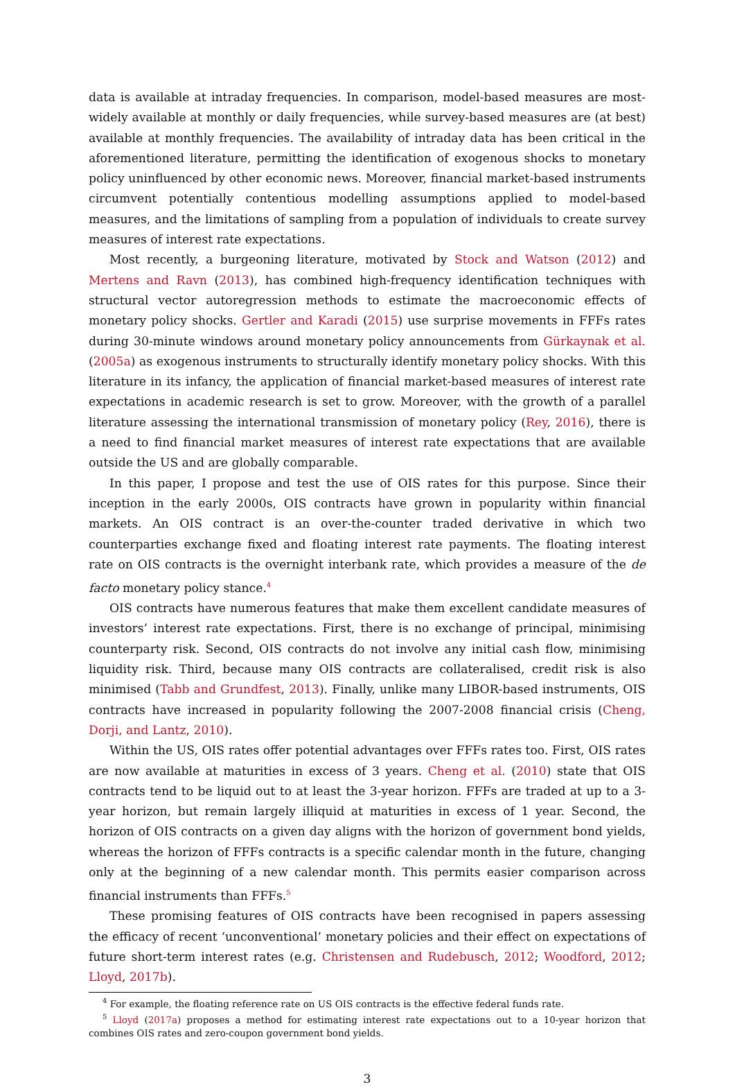data is available at intraday frequencies. In comparison, model-based measures are most-widely available at monthly or daily frequencies, while survey-based measures are (at best) available at monthly frequencies. The availability of intraday data has been critical in the aforementioned literature, permitting the identification of exogenous shocks to monetary policy uninfluenced by other economic news. Moreover, financial market-based instruments circumvent potentially contentious modelling assumptions applied to model-based measures, and the limitations of sampling from a population of individuals to create survey measures of interest rate expectations.
Most recently, a burgeoning literature, motivated by Stock and Watson (2012) and Mertens and Ravn (2013), has combined high-frequency identification techniques with structural vector autoregression methods to estimate the macroeconomic effects of monetary policy shocks. Gertler and Karadi (2015) use surprise movements in FFFs rates during 30-minute windows around monetary policy announcements from Gürkaynak et al. (2005a) as exogenous instruments to structurally identify monetary policy shocks. With this literature in its infancy, the application of financial market-based measures of interest rate expectations in academic research is set to grow. Moreover, with the growth of a parallel literature assessing the international transmission of monetary policy (Rey, 2016), there is a need to find financial market measures of interest rate expectations that are available outside the US and are globally comparable.
In this paper, I propose and test the use of OIS rates for this purpose. Since their inception in the early 2000s, OIS contracts have grown in popularity within financial markets. An OIS contract is an over-the-counter traded derivative in which two counterparties exchange fixed and floating interest rate payments. The floating interest rate on OIS contracts is the overnight interbank rate, which provides a measure of the de facto monetary policy stance.<sup>4</sup>
OIS contracts have numerous features that make them excellent candidate measures of investors’ interest rate expectations. First, there is no exchange of principal, minimising counterparty risk. Second, OIS contracts do not involve any initial cash flow, minimising liquidity risk. Third, because many OIS contracts are collateralised, credit risk is also minimised (Tabb and Grundfest, 2013). Finally, unlike many LIBOR-based instruments, OIS contracts have increased in popularity following the 2007-2008 financial crisis (Cheng, Dorji, and Lantz, 2010).
Within the US, OIS rates offer potential advantages over FFFs rates too. First, OIS rates are now available at maturities in excess of 3 years. Cheng et al. (2010) state that OIS contracts tend to be liquid out to at least the 3-year horizon. FFFs are traded at up to a 3-year horizon, but remain largely illiquid at maturities in excess of 1 year. Second, the horizon of OIS contracts on a given day aligns with the horizon of government bond yields, whereas the horizon of FFFs contracts is a specific calendar month in the future, changing only at the beginning of a new calendar month. This permits easier comparison across financial instruments than FFFs.<sup>5</sup>
These promising features of OIS contracts have been recognised in papers assessing the efficacy of recent ‘unconventional’ monetary policies and their effect on expectations of future short-term interest rates (e.g. Christensen and Rudebusch, 2012; Woodford, 2012; Lloyd, 2017b).
<sup>4</sup> For example, the floating reference rate on US OIS contracts is the effective federal funds rate.
<sup>5</sup> Lloyd (2017a) proposes a method for estimating interest rate expectations out to a 10-year horizon that combines OIS rates and zero-coupon government bond yields.
3